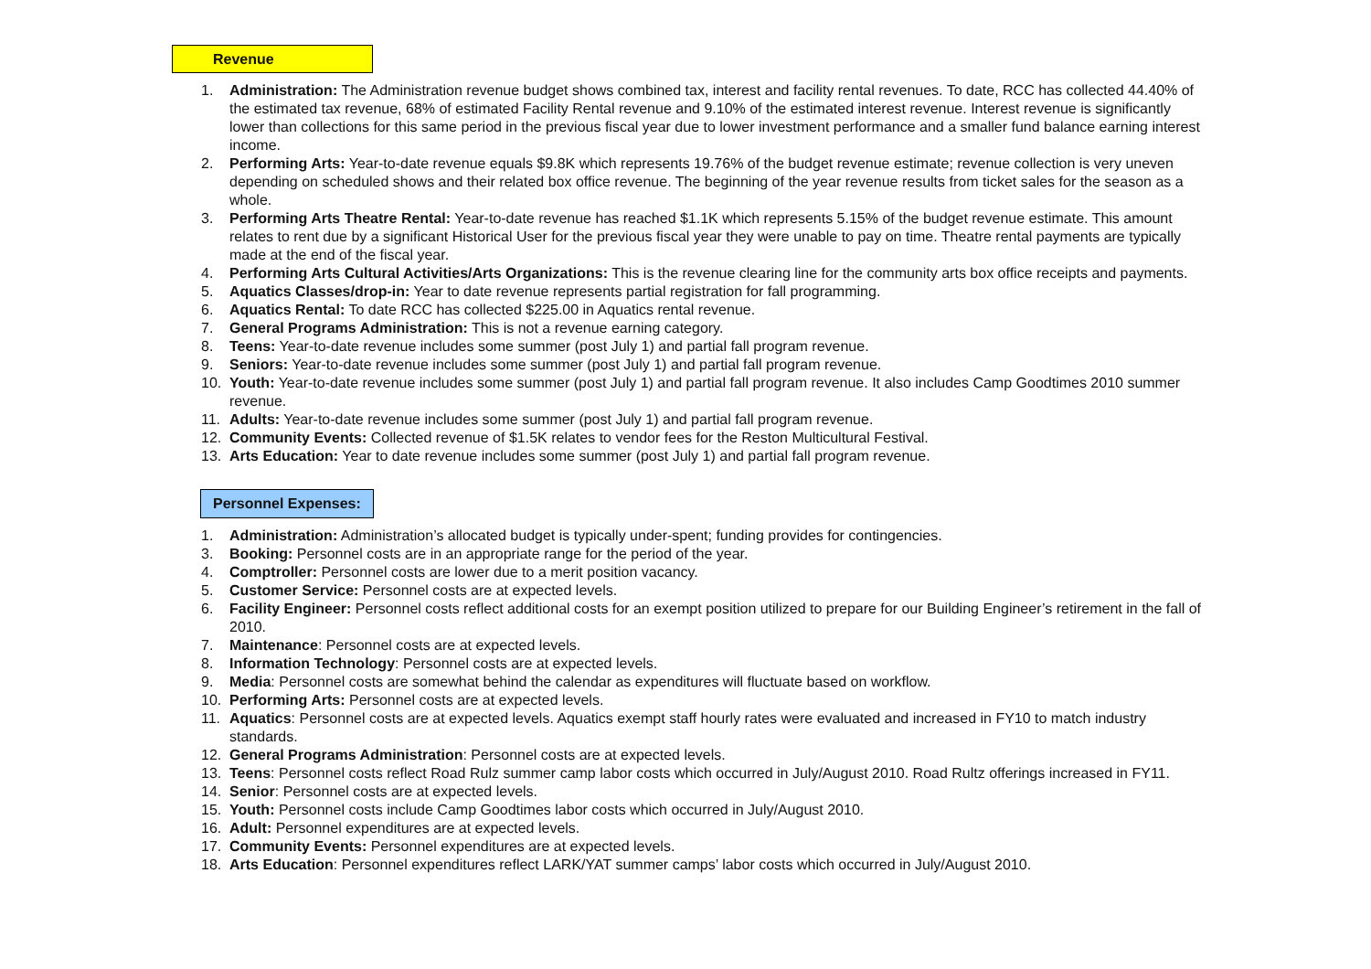Revenue
1. Administration: The Administration revenue budget shows combined tax, interest and facility rental revenues. To date, RCC has collected 44.40% of the estimated tax revenue, 68% of estimated Facility Rental revenue and 9.10% of the estimated interest revenue. Interest revenue is significantly lower than collections for this same period in the previous fiscal year due to lower investment performance and a smaller fund balance earning interest income.
2. Performing Arts: Year-to-date revenue equals $9.8K which represents 19.76% of the budget revenue estimate; revenue collection is very uneven depending on scheduled shows and their related box office revenue. The beginning of the year revenue results from ticket sales for the season as a whole.
3. Performing Arts Theatre Rental: Year-to-date revenue has reached $1.1K which represents 5.15% of the budget revenue estimate. This amount relates to rent due by a significant Historical User for the previous fiscal year they were unable to pay on time. Theatre rental payments are typically made at the end of the fiscal year.
4. Performing Arts Cultural Activities/Arts Organizations: This is the revenue clearing line for the community arts box office receipts and payments.
5. Aquatics Classes/drop-in: Year to date revenue represents partial registration for fall programming.
6. Aquatics Rental: To date RCC has collected $225.00 in Aquatics rental revenue.
7. General Programs Administration: This is not a revenue earning category.
8. Teens: Year-to-date revenue includes some summer (post July 1) and partial fall program revenue.
9. Seniors: Year-to-date revenue includes some summer (post July 1) and partial fall program revenue.
10. Youth: Year-to-date revenue includes some summer (post July 1) and partial fall program revenue. It also includes Camp Goodtimes 2010 summer revenue.
11. Adults: Year-to-date revenue includes some summer (post July 1) and partial fall program revenue.
12. Community Events: Collected revenue of $1.5K relates to vendor fees for the Reston Multicultural Festival.
13. Arts Education: Year to date revenue includes some summer (post July 1) and partial fall program revenue.
Personnel Expenses:
1. Administration: Administration’s allocated budget is typically under-spent; funding provides for contingencies.
3. Booking: Personnel costs are in an appropriate range for the period of the year.
4. Comptroller: Personnel costs are lower due to a merit position vacancy.
5. Customer Service: Personnel costs are at expected levels.
6. Facility Engineer: Personnel costs reflect additional costs for an exempt position utilized to prepare for our Building Engineer’s retirement in the fall of 2010.
7. Maintenance: Personnel costs are at expected levels.
8. Information Technology: Personnel costs are at expected levels.
9. Media: Personnel costs are somewhat behind the calendar as expenditures will fluctuate based on workflow.
10. Performing Arts: Personnel costs are at expected levels.
11. Aquatics: Personnel costs are at expected levels. Aquatics exempt staff hourly rates were evaluated and increased in FY10 to match industry standards.
12. General Programs Administration: Personnel costs are at expected levels.
13. Teens: Personnel costs reflect Road Rulz summer camp labor costs which occurred in July/August 2010. Road Rultz offerings increased in FY11.
14. Senior: Personnel costs are at expected levels.
15. Youth: Personnel costs include Camp Goodtimes labor costs which occurred in July/August 2010.
16. Adult: Personnel expenditures are at expected levels.
17. Community Events: Personnel expenditures are at expected levels.
18. Arts Education: Personnel expenditures reflect LARK/YAT summer camps’ labor costs which occurred in July/August 2010.